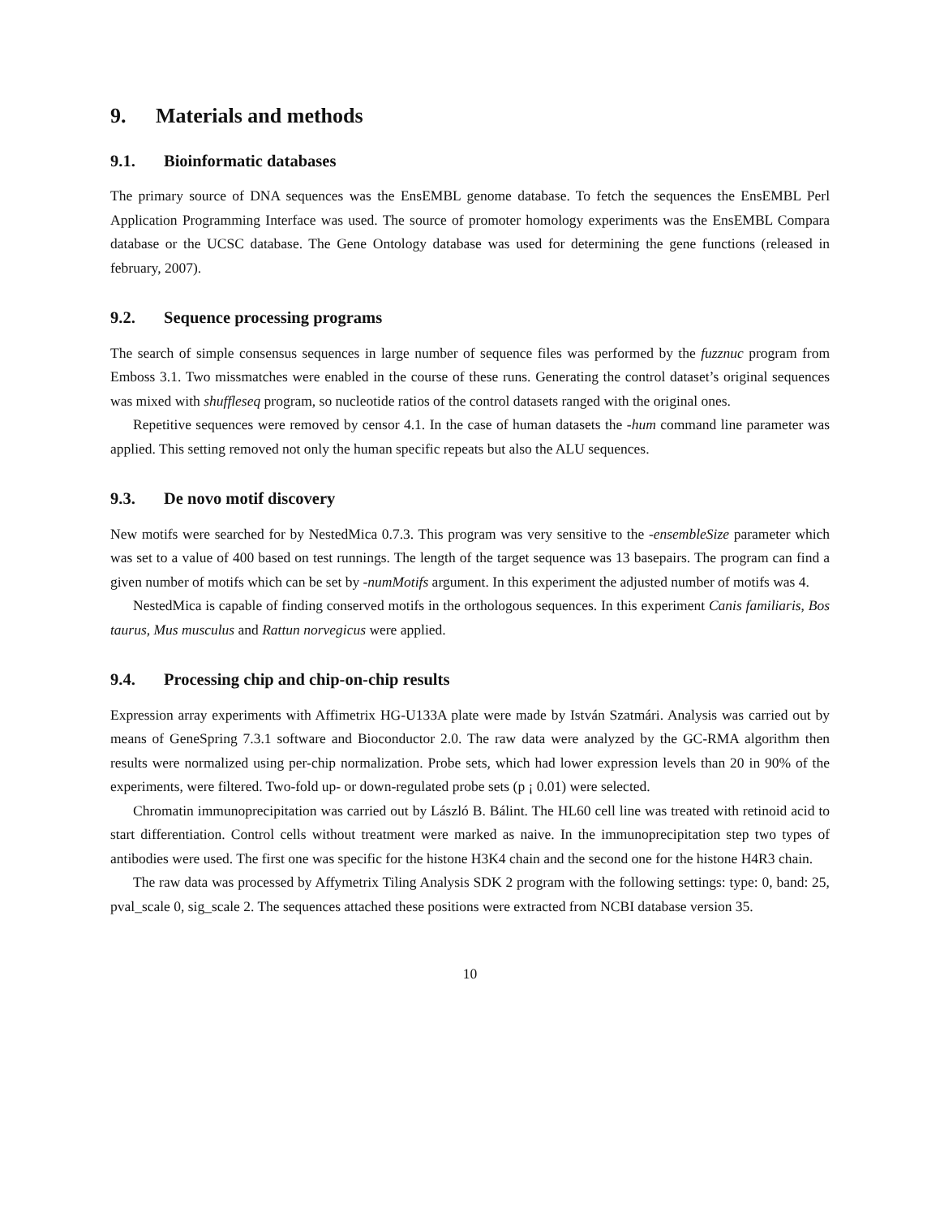9. Materials and methods
9.1. Bioinformatic databases
The primary source of DNA sequences was the EnsEMBL genome database. To fetch the sequences the EnsEMBL Perl Application Programming Interface was used. The source of promoter homology experiments was the EnsEMBL Compara database or the UCSC database. The Gene Ontology database was used for determining the gene functions (released in february, 2007).
9.2. Sequence processing programs
The search of simple consensus sequences in large number of sequence files was performed by the fuzznuc program from Emboss 3.1. Two missmatches were enabled in the course of these runs. Generating the control dataset’s original sequences was mixed with shuffleseq program, so nucleotide ratios of the control datasets ranged with the original ones.
Repetitive sequences were removed by censor 4.1. In the case of human datasets the -hum command line parameter was applied. This setting removed not only the human specific repeats but also the ALU sequences.
9.3. De novo motif discovery
New motifs were searched for by NestedMica 0.7.3. This program was very sensitive to the -ensembleSize parameter which was set to a value of 400 based on test runnings. The length of the target sequence was 13 basepairs. The program can find a given number of motifs which can be set by -numMotifs argument. In this experiment the adjusted number of motifs was 4.
NestedMica is capable of finding conserved motifs in the orthologous sequences. In this experiment Canis familiaris, Bos taurus, Mus musculus and Rattun norvegicus were applied.
9.4. Processing chip and chip-on-chip results
Expression array experiments with Affimetrix HG-U133A plate were made by István Szatmári. Analysis was carried out by means of GeneSpring 7.3.1 software and Bioconductor 2.0. The raw data were analyzed by the GC-RMA algorithm then results were normalized using per-chip normalization. Probe sets, which had lower expression levels than 20 in 90% of the experiments, were filtered. Two-fold up- or down-regulated probe sets (p ¡ 0.01) were selected.
Chromatin immunoprecipitation was carried out by László B. Bálint. The HL60 cell line was treated with retinoid acid to start differentiation. Control cells without treatment were marked as naive. In the immunoprecipitation step two types of antibodies were used. The first one was specific for the histone H3K4 chain and the second one for the histone H4R3 chain.
The raw data was processed by Affymetrix Tiling Analysis SDK 2 program with the following settings: type: 0, band: 25, pval_scale 0, sig_scale 2. The sequences attached these positions were extracted from NCBI database version 35.
10